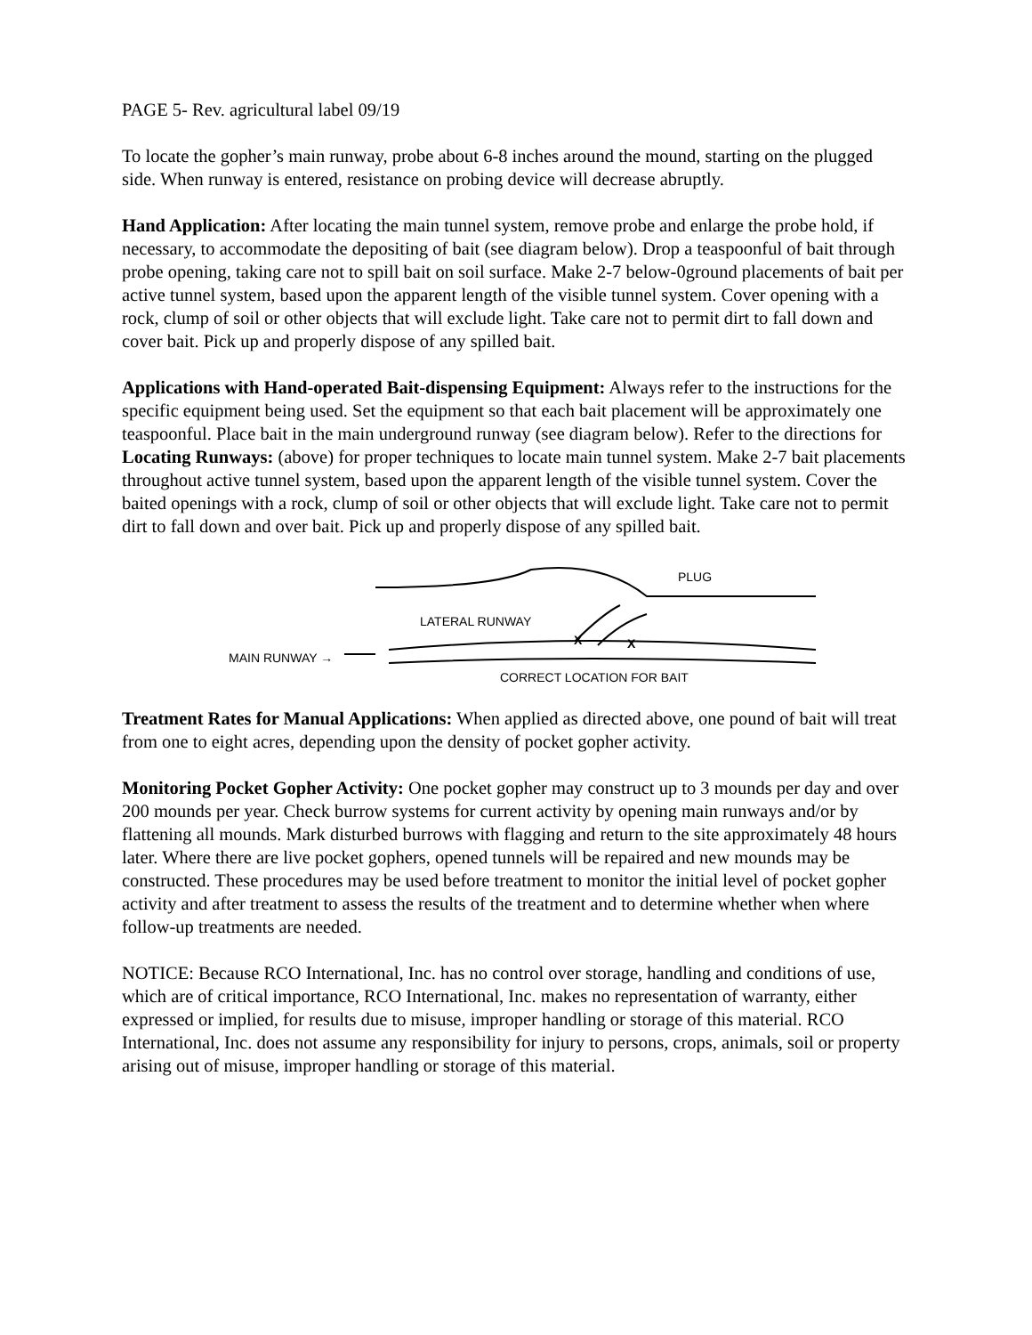PAGE 5- Rev. agricultural label 09/19
To locate the gopher’s main runway, probe about 6-8 inches around the mound, starting on the plugged side. When runway is entered, resistance on probing device will decrease abruptly.
Hand Application: After locating the main tunnel system, remove probe and enlarge the probe hold, if necessary, to accommodate the depositing of bait (see diagram below). Drop a teaspoonful of bait through probe opening, taking care not to spill bait on soil surface. Make 2-7 below-0ground placements of bait per active tunnel system, based upon the apparent length of the visible tunnel system. Cover opening with a rock, clump of soil or other objects that will exclude light. Take care not to permit dirt to fall down and cover bait. Pick up and properly dispose of any spilled bait.
Applications with Hand-operated Bait-dispensing Equipment: Always refer to the instructions for the specific equipment being used. Set the equipment so that each bait placement will be approximately one teaspoonful. Place bait in the main underground runway (see diagram below). Refer to the directions for Locating Runways: (above) for proper techniques to locate main tunnel system. Make 2-7 bait placements throughout active tunnel system, based upon the apparent length of the visible tunnel system. Cover the baited openings with a rock, clump of soil or other objects that will exclude light. Take care not to permit dirt to fall down and over bait. Pick up and properly dispose of any spilled bait.
PLUG
LATERAL RUNWAY
MAIN RUNWAY →
X X
CORRECT LOCATION FOR BAIT
Treatment Rates for Manual Applications: When applied as directed above, one pound of bait will treat from one to eight acres, depending upon the density of pocket gopher activity.
Monitoring Pocket Gopher Activity: One pocket gopher may construct up to 3 mounds per day and over 200 mounds per year. Check burrow systems for current activity by opening main runways and/or by flattening all mounds. Mark disturbed burrows with flagging and return to the site approximately 48 hours later. Where there are live pocket gophers, opened tunnels will be repaired and new mounds may be constructed. These procedures may be used before treatment to monitor the initial level of pocket gopher activity and after treatment to assess the results of the treatment and to determine whether when where follow-up treatments are needed.
NOTICE: Because RCO International, Inc. has no control over storage, handling and conditions of use, which are of critical importance, RCO International, Inc. makes no representation of warranty, either expressed or implied, for results due to misuse, improper handling or storage of this material. RCO International, Inc. does not assume any responsibility for injury to persons, crops, animals, soil or property arising out of misuse, improper handling or storage of this material.